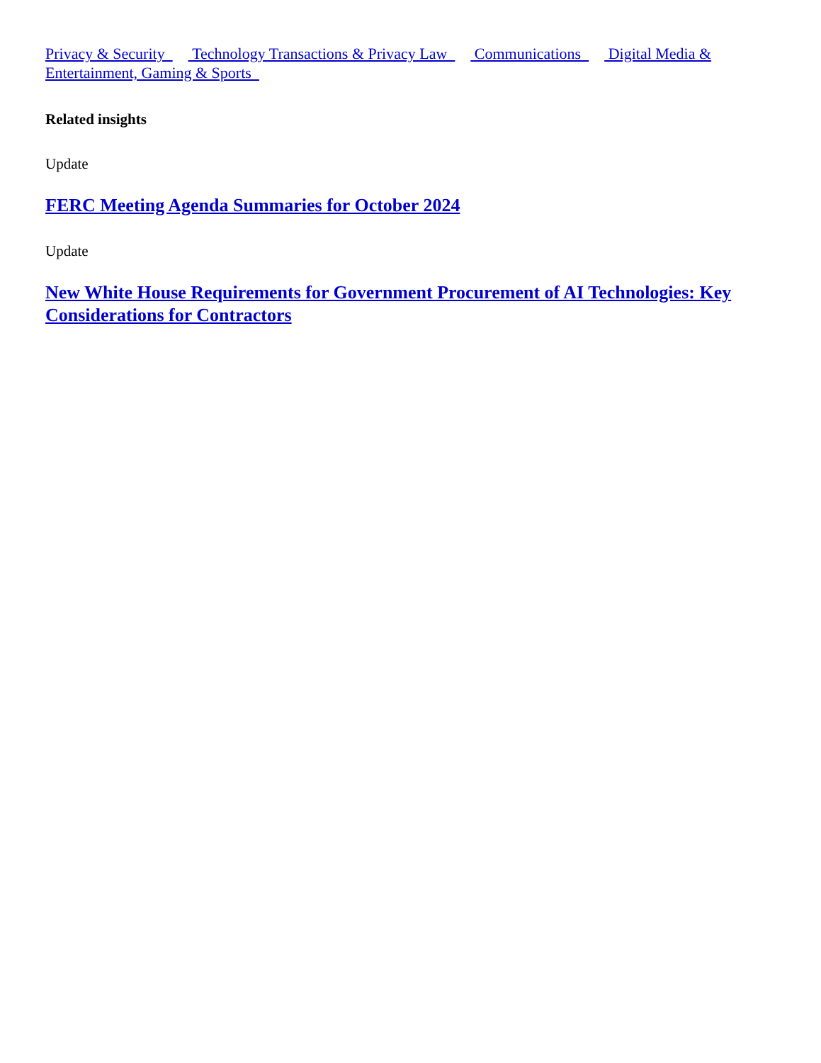Privacy & Security Technology Transactions & Privacy Law Communications Digital Media & Entertainment, Gaming & Sports
Related insights
Update
FERC Meeting Agenda Summaries for October 2024
Update
New White House Requirements for Government Procurement of AI Technologies: Key Considerations for Contractors